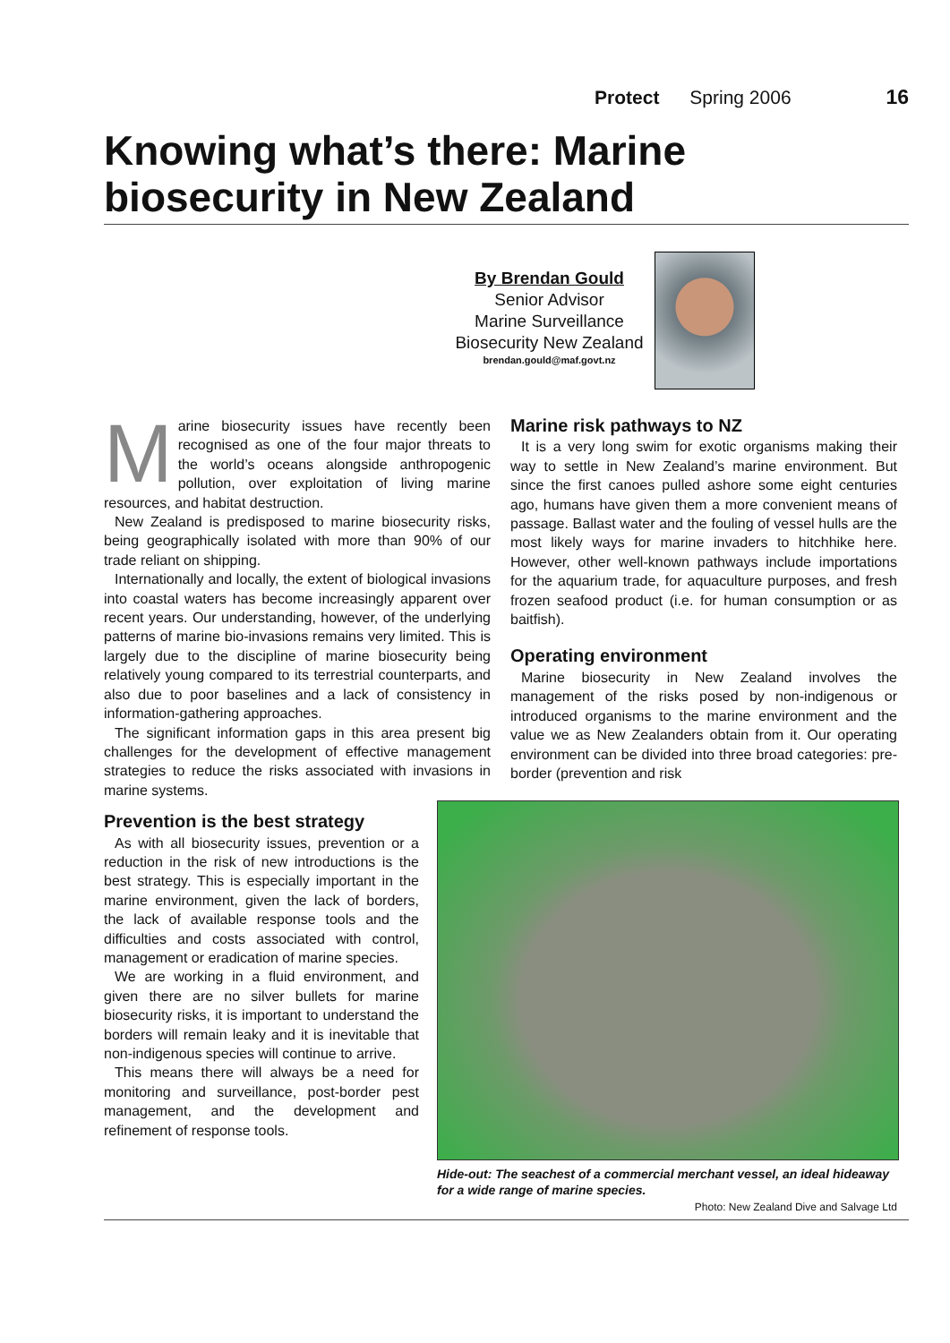Protect Spring 2006 16
Knowing what’s there: Marine biosecurity in New Zealand
By Brendan Gould
Senior Advisor
Marine Surveillance
Biosecurity New Zealand
brendan.gould@maf.govt.nz
Marine biosecurity issues have recently been recognised as one of the four major threats to the world’s oceans alongside anthropogenic pollution, over exploitation of living marine resources, and habitat destruction.
New Zealand is predisposed to marine biosecurity risks, being geographically isolated with more than 90% of our trade reliant on shipping.
Internationally and locally, the extent of biological invasions into coastal waters has become increasingly apparent over recent years. Our understanding, however, of the underlying patterns of marine bio-invasions remains very limited. This is largely due to the discipline of marine biosecurity being relatively young compared to its terrestrial counterparts, and also due to poor baselines and a lack of consistency in information-gathering approaches.
The significant information gaps in this area present big challenges for the development of effective management strategies to reduce the risks associated with invasions in marine systems.
Prevention is the best strategy
As with all biosecurity issues, prevention or a reduction in the risk of new introductions is the best strategy. This is especially important in the marine environment, given the lack of borders, the lack of available response tools and the difficulties and costs associated with control, management or eradication of marine species.
We are working in a fluid environment, and given there are no silver bullets for marine biosecurity risks, it is important to understand the borders will remain leaky and it is inevitable that non-indigenous species will continue to arrive.
This means there will always be a need for monitoring and surveillance, post-border pest management, and the development and refinement of response tools.
Marine risk pathways to NZ
It is a very long swim for exotic organisms making their way to settle in New Zealand’s marine environment. But since the first canoes pulled ashore some eight centuries ago, humans have given them a more convenient means of passage. Ballast water and the fouling of vessel hulls are the most likely ways for marine invaders to hitchhike here. However, other well-known pathways include importations for the aquarium trade, for aquaculture purposes, and fresh frozen seafood product (i.e. for human consumption or as baitfish).
Operating environment
Marine biosecurity in New Zealand involves the management of the risks posed by non-indigenous or introduced organisms to the marine environment and the value we as New Zealanders obtain from it. Our operating environment can be divided into three broad categories: pre-border (prevention and risk
Hide-out: The seachest of a commercial merchant vessel, an ideal hideaway for a wide range of marine species.
Photo: New Zealand Dive and Salvage Ltd